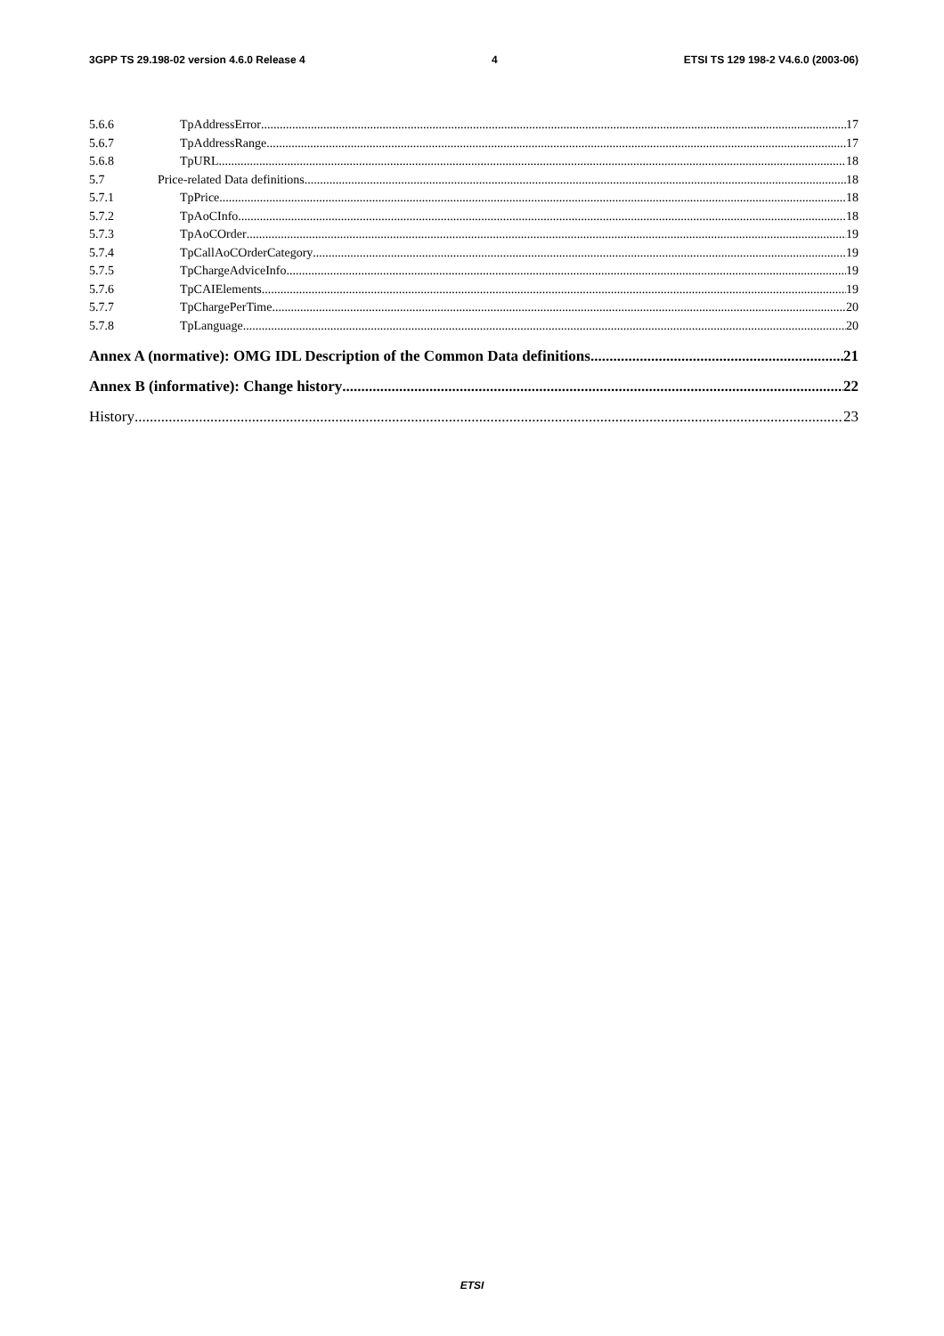3GPP TS 29.198-02 version 4.6.0 Release 4 4 ETSI TS 129 198-2 V4.6.0 (2003-06)
5.6.6 TpAddressError 17
5.6.7 TpAddressRange 17
5.6.8 TpURL 18
5.7 Price-related Data definitions 18
5.7.1 TpPrice 18
5.7.2 TpAoCInfo 18
5.7.3 TpAoCOrder 19
5.7.4 TpCallAoCOrderCategory 19
5.7.5 TpChargeAdviceInfo 19
5.7.6 TpCAIElements 19
5.7.7 TpChargePerTime 20
5.7.8 TpLanguage 20
Annex A (normative): OMG IDL Description of the Common Data definitions 21
Annex B (informative): Change history 22
History 23
ETSI